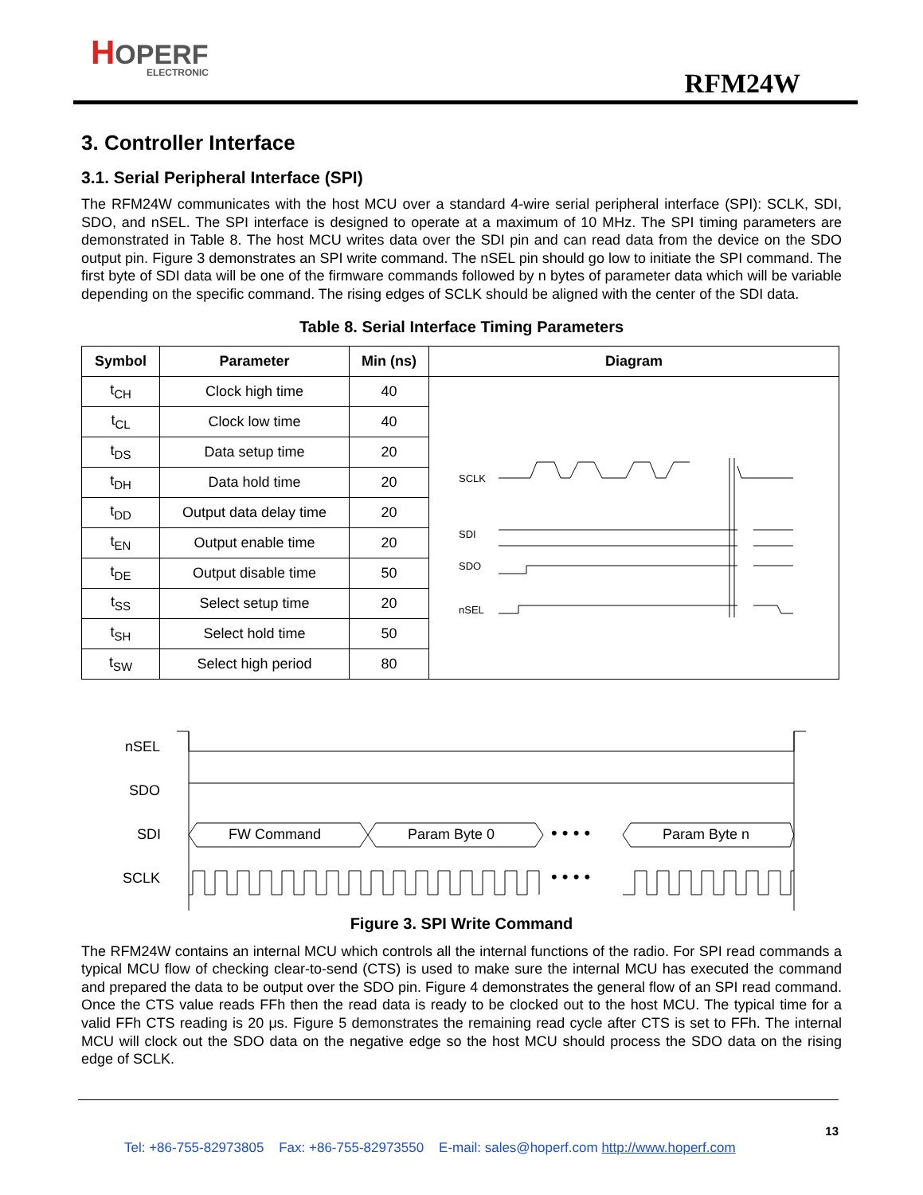HOPERF
ELECTRONIC
RFM24W
3. Controller Interface
3.1. Serial Peripheral Interface (SPI)
The RFM24W communicates with the host MCU over a standard 4-wire serial peripheral interface (SPI): SCLK, SDI, SDO, and nSEL. The SPI interface is designed to operate at a maximum of 10 MHz. The SPI timing parameters are demonstrated in Table 8. The host MCU writes data over the SDI pin and can read data from the device on the SDO output pin. Figure 3 demonstrates an SPI write command. The nSEL pin should go low to initiate the SPI command. The first byte of SDI data will be one of the firmware commands followed by n bytes of parameter data which will be variable depending on the specific command. The rising edges of SCLK should be aligned with the center of the SDI data.
Table 8. Serial Interface Timing Parameters
| Symbol | Parameter | Min (ns) | Diagram |
| --- | --- | --- | --- |
| t<sub>CH</sub> | Clock high time | 40 | SCLK SDI SDO nSEL |
| t<sub>CL</sub> | Clock low time | 40 | |
| t<sub>DS</sub> | Data setup time | 20 | |
| t<sub>DH</sub> | Data hold time | 20 | |
| t<sub>DD</sub> | Output data delay time | 20 | |
| t<sub>EN</sub> | Output enable time | 20 | |
| t<sub>DE</sub> | Output disable time | 50 | |
| t<sub>SS</sub> | Select setup time | 20 | |
| t<sub>SH</sub> | Select hold time | 50 | |
| t<sub>SW</sub> | Select high period | 80 | |
nSEL
SDO
SDI
SCLK
FW Command
Param Byte 0
Param Byte n
• • • •
• • • •
Figure 3. SPI Write Command
The RFM24W contains an internal MCU which controls all the internal functions of the radio. For SPI read commands a typical MCU flow of checking clear-to-send (CTS) is used to make sure the internal MCU has executed the command and prepared the data to be output over the SDO pin. Figure 4 demonstrates the general flow of an SPI read command. Once the CTS value reads FFh then the read data is ready to be clocked out to the host MCU. The typical time for a valid FFh CTS reading is 20 μs. Figure 5 demonstrates the remaining read cycle after CTS is set to FFh. The internal MCU will clock out the SDO data on the negative edge so the host MCU should process the SDO data on the rising edge of SCLK.
13
Tel: +86-755-82973805 Fax: +86-755-82973550 E-mail: sales@hoperf.com http://www.hoperf.com